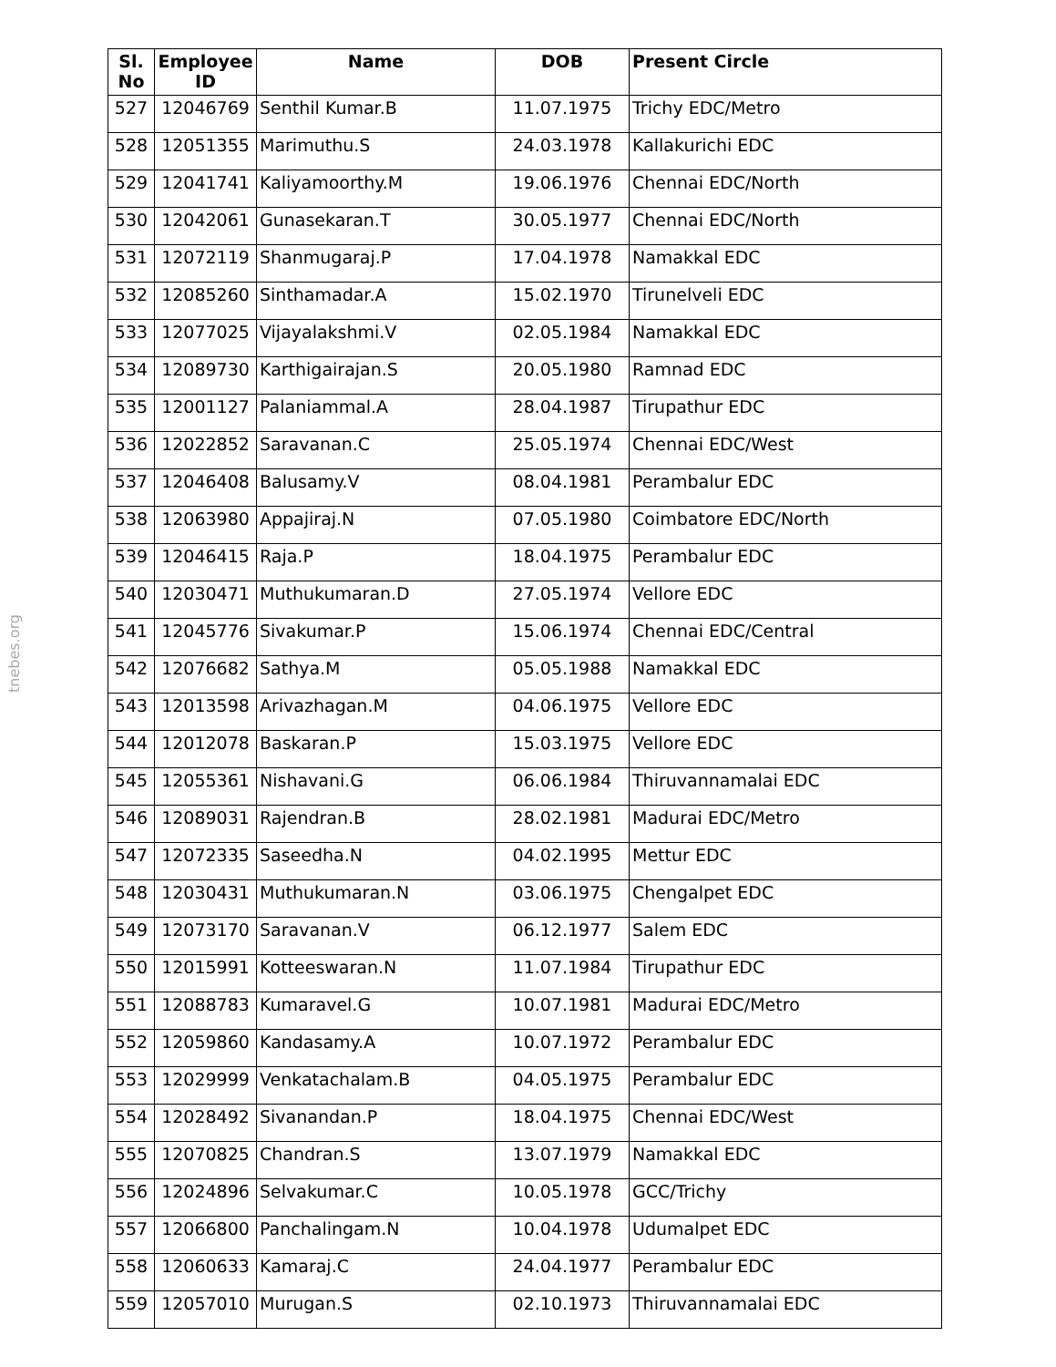tnebes.org
| Sl. No | Employee ID | Name | DOB | Present Circle |
| --- | --- | --- | --- | --- |
| 527 | 12046769 | Senthil Kumar.B | 11.07.1975 | Trichy EDC/Metro |
| 528 | 12051355 | Marimuthu.S | 24.03.1978 | Kallakurichi EDC |
| 529 | 12041741 | Kaliyamoorthy.M | 19.06.1976 | Chennai EDC/North |
| 530 | 12042061 | Gunasekaran.T | 30.05.1977 | Chennai EDC/North |
| 531 | 12072119 | Shanmugaraj.P | 17.04.1978 | Namakkal EDC |
| 532 | 12085260 | Sinthamadar.A | 15.02.1970 | Tirunelveli EDC |
| 533 | 12077025 | Vijayalakshmi.V | 02.05.1984 | Namakkal EDC |
| 534 | 12089730 | Karthigairajan.S | 20.05.1980 | Ramnad EDC |
| 535 | 12001127 | Palaniammal.A | 28.04.1987 | Tirupathur EDC |
| 536 | 12022852 | Saravanan.C | 25.05.1974 | Chennai EDC/West |
| 537 | 12046408 | Balusamy.V | 08.04.1981 | Perambalur EDC |
| 538 | 12063980 | Appajiraj.N | 07.05.1980 | Coimbatore EDC/North |
| 539 | 12046415 | Raja.P | 18.04.1975 | Perambalur EDC |
| 540 | 12030471 | Muthukumaran.D | 27.05.1974 | Vellore EDC |
| 541 | 12045776 | Sivakumar.P | 15.06.1974 | Chennai EDC/Central |
| 542 | 12076682 | Sathya.M | 05.05.1988 | Namakkal EDC |
| 543 | 12013598 | Arivazhagan.M | 04.06.1975 | Vellore EDC |
| 544 | 12012078 | Baskaran.P | 15.03.1975 | Vellore EDC |
| 545 | 12055361 | Nishavani.G | 06.06.1984 | Thiruvannamalai EDC |
| 546 | 12089031 | Rajendran.B | 28.02.1981 | Madurai EDC/Metro |
| 547 | 12072335 | Saseedha.N | 04.02.1995 | Mettur EDC |
| 548 | 12030431 | Muthukumaran.N | 03.06.1975 | Chengalpet EDC |
| 549 | 12073170 | Saravanan.V | 06.12.1977 | Salem EDC |
| 550 | 12015991 | Kotteeswaran.N | 11.07.1984 | Tirupathur EDC |
| 551 | 12088783 | Kumaravel.G | 10.07.1981 | Madurai EDC/Metro |
| 552 | 12059860 | Kandasamy.A | 10.07.1972 | Perambalur EDC |
| 553 | 12029999 | Venkatachalam.B | 04.05.1975 | Perambalur EDC |
| 554 | 12028492 | Sivanandan.P | 18.04.1975 | Chennai EDC/West |
| 555 | 12070825 | Chandran.S | 13.07.1979 | Namakkal EDC |
| 556 | 12024896 | Selvakumar.C | 10.05.1978 | GCC/Trichy |
| 557 | 12066800 | Panchalingam.N | 10.04.1978 | Udumalpet EDC |
| 558 | 12060633 | Kamaraj.C | 24.04.1977 | Perambalur EDC |
| 559 | 12057010 | Murugan.S | 02.10.1973 | Thiruvannamalai EDC |